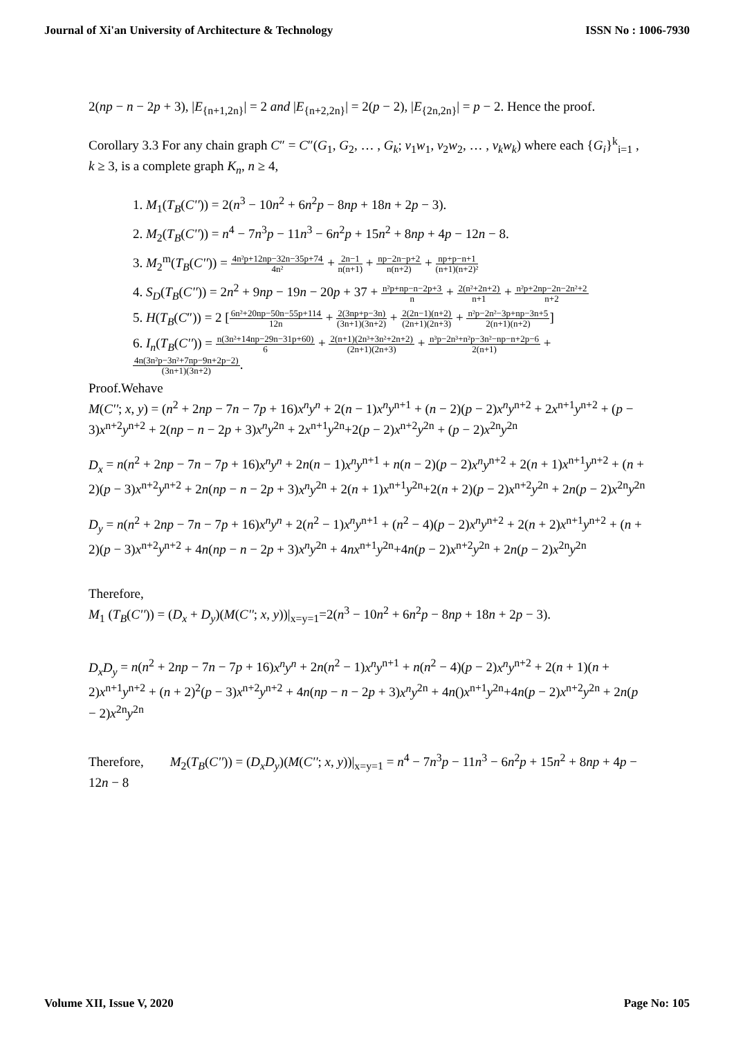Journal of Xi'an University of Architecture & Technology ISSN No : 1006-7930
2(np − n − 2p + 3), |E<sub>{n+1,2n}</sub>| = 2 and |E<sub>{n+2,2n}</sub>| = 2(p − 2), |E<sub>{2n,2n}</sub>| = p − 2. Hence the proof.
Corollary 3.3 For any chain graph C″ = C″(G<sub>1</sub>, G<sub>2</sub>, … , G<sub>k</sub>; v<sub>1</sub>w<sub>1</sub>, v<sub>2</sub>w<sub>2</sub>, … , v<sub>k</sub>w<sub>k</sub>) where each {G<sub>i</sub>}<sup>k</sup><sub>i=1</sub> , k ≥ 3, is a complete graph K<sub>n</sub>, n ≥ 4,
1. M<sub>1</sub>(T<sub>B</sub>(C'')) = 2(n<sup>3</sup> − 10n<sup>2</sup> + 6n<sup>2</sup>p − 8np + 18n + 2p − 3).
2. M<sub>2</sub>(T<sub>B</sub>(C'')) = n<sup>4</sup> − 7n<sup>3</sup>p − 11n<sup>3</sup> − 6n<sup>2</sup>p + 15n<sup>2</sup> + 8np + 4p − 12n − 8.
3. M<sub>2</sub><sup>m</sup>(T<sub>B</sub>(C'')) = 4n²p+12np−32n−35p+74 4n² + 2n−1 n(n+1) + np−2n−p+2 n(n+2) + np+p−n+1 (n+1)(n+2)²
4. S<sub>D</sub>(T<sub>B</sub>(C'')) = 2n<sup>2</sup> + 9np − 19n − 20p + 37 + n²p+np−n−2p+3 n + 2(n²+2n+2) n+1 + n²p+2np−2n−2n²+2 n+2
5. H(T<sub>B</sub>(C″)) = 2 [6n²+20np−50n−55p+114 12n + 2(3np+p−3n) (3n+1)(3n+2) + 2(2n−1)(n+2) (2n+1)(2n+3) + n²p−2n²−3p+np−3n+5 2(n+1)(n+2)]
6. I<sub>n</sub>(T<sub>B</sub>(C'')) = n(3n²+14np−29n−31p+60) 6 + 2(n+1)(2n³+3n²+2n+2) (2n+1)(2n+3) + n³p−2n³+n²p−3n²−np−n+2p−6 2(n+1) + 4n(3n²p−3n²+7np−9n+2p−2) (3n+1)(3n+2).
Proof.Wehave
M(C''; x, y) = (n<sup>2</sup> + 2np − 7n − 7p + 16)x<sup>n</sup>y<sup>n</sup> + 2(n − 1)x<sup>n</sup>y<sup>n+1</sup> + (n − 2)(p − 2)x<sup>n</sup>y<sup>n+2</sup> + 2x<sup>n+1</sup>y<sup>n+2</sup> + (p − 3)x<sup>n+2</sup>y<sup>n+2</sup> + 2(np − n − 2p + 3)x<sup>n</sup>y<sup>2n</sup> + 2x<sup>n+1</sup>y<sup>2n</sup>+2(p − 2)x<sup>n+2</sup>y<sup>2n</sup> + (p − 2)x<sup>2n</sup>y<sup>2n</sup>
D<sub>x</sub> = n(n<sup>2</sup> + 2np − 7n − 7p + 16)x<sup>n</sup>y<sup>n</sup> + 2n(n − 1)x<sup>n</sup>y<sup>n+1</sup> + n(n − 2)(p − 2)x<sup>n</sup>y<sup>n+2</sup> + 2(n + 1)x<sup>n+1</sup>y<sup>n+2</sup> + (n + 2)(p − 3)x<sup>n+2</sup>y<sup>n+2</sup> + 2n(np − n − 2p + 3)x<sup>n</sup>y<sup>2n</sup> + 2(n + 1)x<sup>n+1</sup>y<sup>2n</sup>+2(n + 2)(p − 2)x<sup>n+2</sup>y<sup>2n</sup> + 2n(p − 2)x<sup>2n</sup>y<sup>2n</sup>
D<sub>y</sub> = n(n<sup>2</sup> + 2np − 7n − 7p + 16)x<sup>n</sup>y<sup>n</sup> + 2(n<sup>2</sup> − 1)x<sup>n</sup>y<sup>n+1</sup> + (n<sup>2</sup> − 4)(p − 2)x<sup>n</sup>y<sup>n+2</sup> + 2(n + 2)x<sup>n+1</sup>y<sup>n+2</sup> + (n + 2)(p − 3)x<sup>n+2</sup>y<sup>n+2</sup> + 4n(np − n − 2p + 3)x<sup>n</sup>y<sup>2n</sup> + 4nx<sup>n+1</sup>y<sup>2n</sup>+4n(p − 2)x<sup>n+2</sup>y<sup>2n</sup> + 2n(p − 2)x<sup>2n</sup>y<sup>2n</sup>
Therefore,
M<sub>1</sub> (T<sub>B</sub>(C'')) = (D<sub>x</sub> + D<sub>y</sub>)(M(C''; x, y))|<sub>x=y=1</sub>=2(n<sup>3</sup> − 10n<sup>2</sup> + 6n<sup>2</sup>p − 8np + 18n + 2p − 3).
D<sub>x</sub>D<sub>y</sub> = n(n<sup>2</sup> + 2np − 7n − 7p + 16)x<sup>n</sup>y<sup>n</sup> + 2n(n<sup>2</sup> − 1)x<sup>n</sup>y<sup>n+1</sup> + n(n<sup>2</sup> − 4)(p − 2)x<sup>n</sup>y<sup>n+2</sup> + 2(n + 1)(n + 2)x<sup>n+1</sup>y<sup>n+2</sup> + (n + 2)<sup>2</sup>(p − 3)x<sup>n+2</sup>y<sup>n+2</sup> + 4n(np − n − 2p + 3)x<sup>n</sup>y<sup>2n</sup> + 4n()x<sup>n+1</sup>y<sup>2n</sup>+4n(p − 2)x<sup>n+2</sup>y<sup>2n</sup> + 2n(p − 2)x<sup>2n</sup>y<sup>2n</sup>
Therefore, M<sub>2</sub>(T<sub>B</sub>(C'')) = (D<sub>x</sub>D<sub>y</sub>)(M(C''; x, y))|<sub>x=y=1</sub> = n<sup>4</sup> − 7n<sup>3</sup>p − 11n<sup>3</sup> − 6n<sup>2</sup>p + 15n<sup>2</sup> + 8np + 4p − 12n − 8
Volume XII, Issue V, 2020 Page No: 105